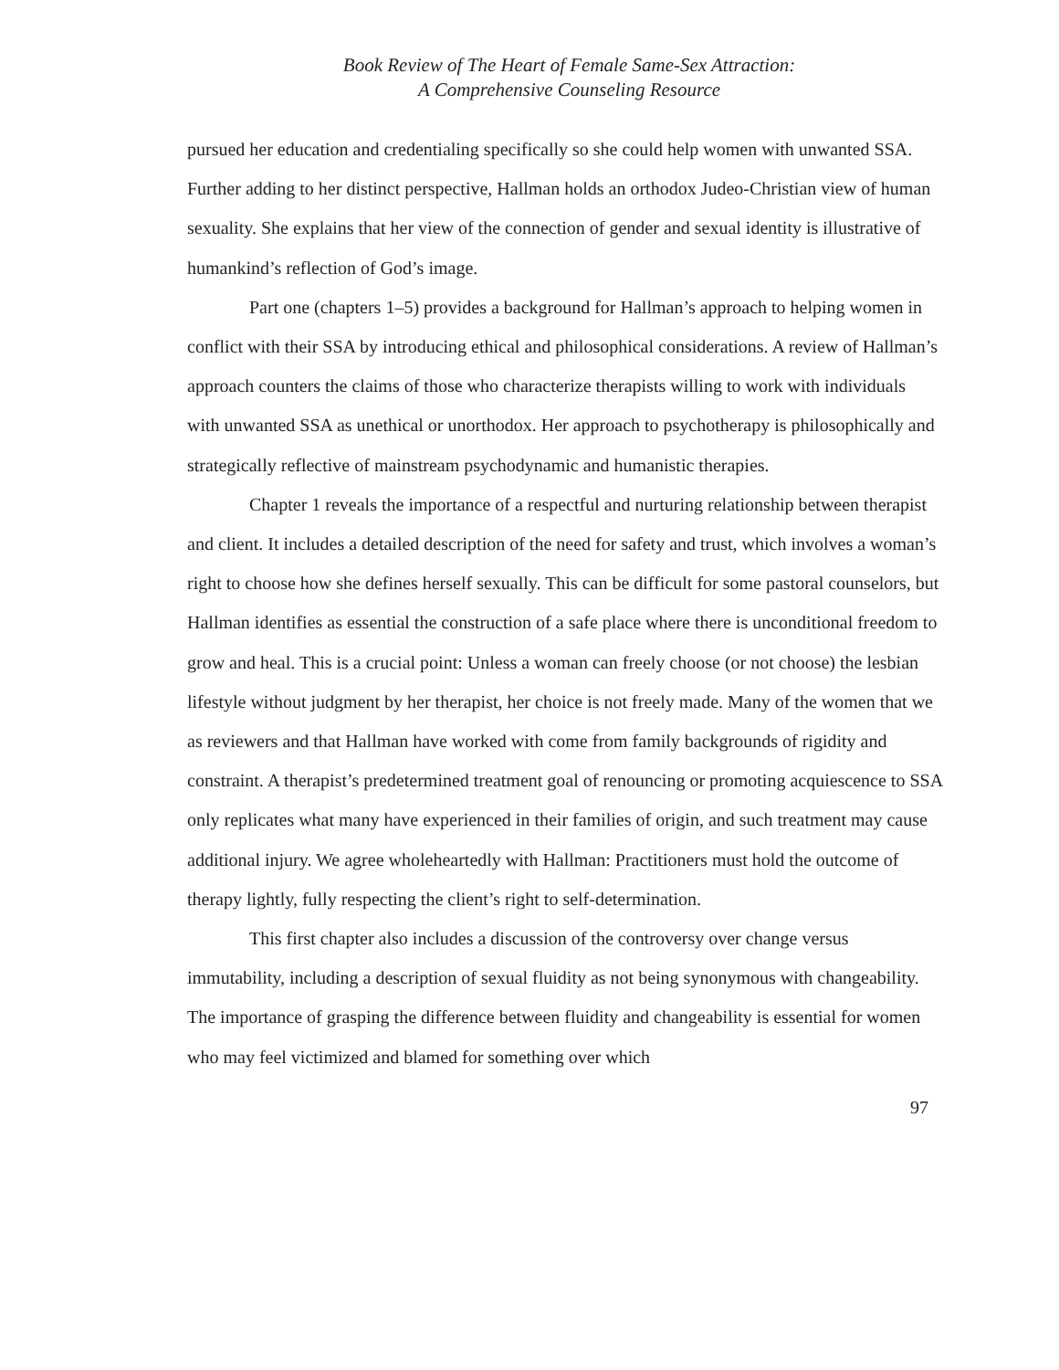Book Review of The Heart of Female Same-Sex Attraction:
A Comprehensive Counseling Resource
pursued her education and credentialing specifically so she could help women with un­wanted SSA. Further adding to her distinct perspective, Hallman holds an orthodox Judeo-Christian view of human sexuality. She explains that her view of the connection of gender and sexual identity is illustrative of humankind’s reflection of God’s image.
Part one (chapters 1–5) provides a background for Hallman’s approach to helping women in conflict with their SSA by introducing ethical and philosophical considerations. A review of Hallman’s approach counters the claims of those who characterize therapists willing to work with individuals with unwanted SSA as unethical or unorthodox. Her approach to psychotherapy is philosophically and strategically reflective of mainstream psychodynamic and humanistic therapies.
Chapter 1 reveals the importance of a respectful and nurturing relationship be­tween therapist and client. It includes a detailed description of the need for safety and trust, which involves a woman’s right to choose how she defines herself sexually. This can be difficult for some pastoral counselors, but Hallman identifies as essential the construction of a safe place where there is unconditional freedom to grow and heal. This is a crucial point: Unless a woman can freely choose (or not choose) the lesbian lifestyle without judgment by her therapist, her choice is not freely made. Many of the women that we as reviewers and that Hallman have worked with come from family backgrounds of rigidity and constraint. A therapist’s predetermined treatment goal of renouncing or pro­moting acquiescence to SSA only replicates what many have experienced in their families of origin, and such treatment may cause additional injury. We agree wholeheartedly with Hallman: Practitioners must hold the outcome of therapy lightly, fully respecting the cli­ent’s right to self-determination.
This first chapter also includes a discussion of the controversy over change versus immutability, including a description of sexual fluidity as not being synonymous with changeability. The importance of grasping the difference between fluidity and changeabil­ity is essential for women who may feel victimized and blamed for something over which
97